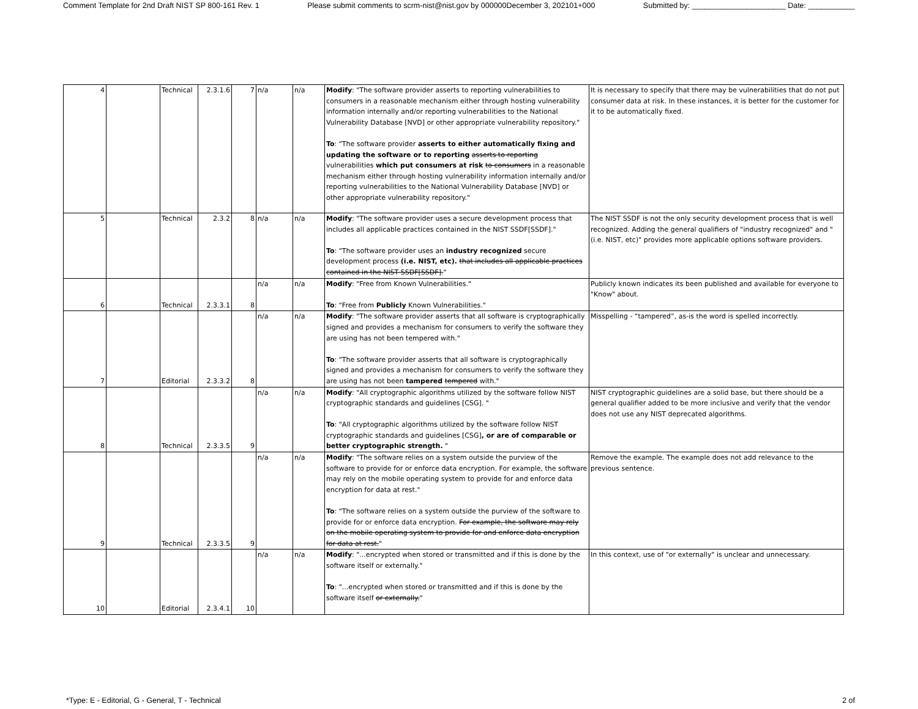Comment Template for 2nd Draft NIST SP 800-161 Rev. 1 Please submit comments to scrm-nist@nist.gov by 000000December 3, 202101+000 Submitted by: ______________________ Date: ___________
| 4 | | Technical | 2.3.1.6 | 7 | n/a | n/a | Modify : "The software provider asserts to reporting vulnerabilities to consumers in a reasonable mechanism either through hosting vulnerability information internally and/or reporting vulnerabilities to the National Vulnerability Database [NVD] or other appropriate vulnerability repository." To : "The software provider asserts to either automatically fixing and updating the software or to reporting asserts to reporting vulnerabilities which put consumers at risk to consumers in a reasonable mechanism either through hosting vulnerability information internally and/or reporting vulnerabilities to the National Vulnerability Database [NVD] or other appropriate vulnerability repository." | It is necessary to specify that there may be vulnerabilities that do not put consumer data at risk. In these instances, it is better for the customer for it to be automatically fixed. |
| 5 | | Technical | 2.3.2 | 8 | n/a | n/a | Modify : "The software provider uses a secure development process that includes all applicable practices contained in the NIST SSDF[SSDF]." To : "The software provider uses an industry recognized secure development process (i.e. NIST, etc). that includes all applicable practices contained in the NIST SSDF[SSDF]. " | The NIST SSDF is not the only security development process that is well recognized. Adding the general qualifiers of "industry recognized" and "(i.e. NIST, etc)" provides more applicable options software providers. |
| 6 | | Technical | 2.3.3.1 | 8 | n/a | n/a | Modify : "Free from Known Vulnerabilities." To : "Free from Publicly Known Vulnerabilities." | Publicly known indicates its been published and available for everyone to "Know" about. |
| 7 | | Editorial | 2.3.3.2 | 8 | n/a | n/a | Modify : "The software provider asserts that all software is cryptographically signed and provides a mechanism for consumers to verify the software they are using has not been tempered with." To : "The software provider asserts that all software is cryptographically signed and provides a mechanism for consumers to verify the software they are using has not been tampered tempered with." | Misspelling - “tampered”, as-is the word is spelled incorrectly. |
| 8 | | Technical | 2.3.3.5 | 9 | n/a | n/a | Modify : "All cryptographic algorithms utilized by the software follow NIST cryptographic standards and guidelines [CSG]. " To : "All cryptographic algorithms utilized by the software follow NIST cryptographic standards and guidelines [CSG] , or are of comparable or better cryptographic strength. " | NIST cryptographic guidelines are a solid base, but there should be a general qualifier added to be more inclusive and verify that the vendor does not use any NIST deprecated algorithms. |
| 9 | | Technical | 2.3.3.5 | 9 | n/a | n/a | Modify : "The software relies on a system outside the purview of the software to provide for or enforce data encryption. For example, the software may rely on the mobile operating system to provide for and enforce data encryption for data at rest." To : "The software relies on a system outside the purview of the software to provide for or enforce data encryption. For example, the software may rely on the mobile operating system to provide for and enforce data encryption for data at rest. " | Remove the example. The example does not add relevance to the previous sentence. |
| 10 | | Editorial | 2.3.4.1 | 10 | n/a | n/a | Modify : "...encrypted when stored or transmitted and if this is done by the software itself or externally." To : "...encrypted when stored or transmitted and if this is done by the software itself or externally. " | In this context, use of "or externally" is unclear and unnecessary. |
*Type: E - Editorial, G - General, T - Technical 2 of